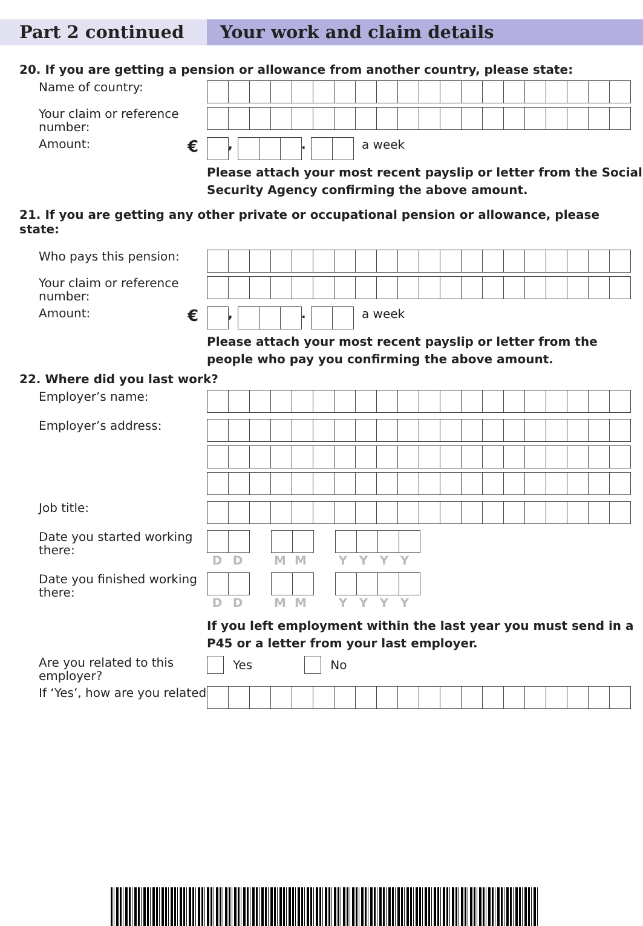Part 2 continued Your work and claim details
20. If you are getting a pension or allowance from another country, please state:
Name of country:
Your claim or reference number:
Amount:
€
, . a week
Please attach your most recent payslip or letter from the Social Security Agency confirming the above amount.
21. If you are getting any other private or occupational pension or allowance, please state:
Who pays this pension:
Your claim or reference number:
Amount:
€
, . a week
Please attach your most recent payslip or letter from the people who pay you confirming the above amount.
22. Where did you last work?
Employer’s name:
Employer’s address:
Job title:
Date you started working there:
DD MM YYYY
Date you finished working there:
DD MM YYYY
If you left employment within the last year you must send in a P45 or a letter from your last employer.
Are you related to this employer?
Yes No
If ‘Yes’, how are you related